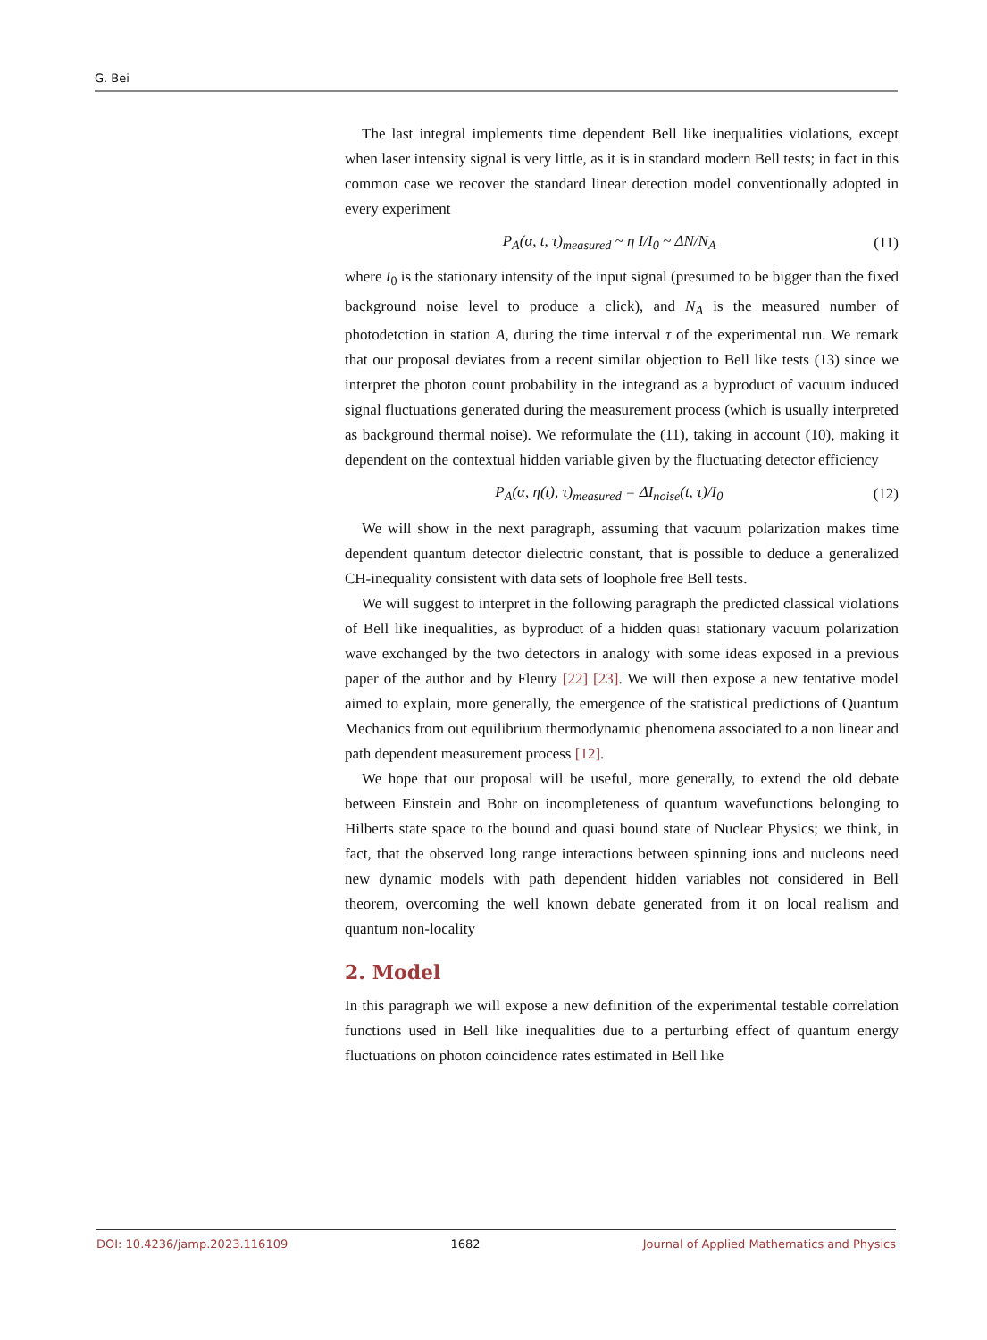G. Bei
The last integral implements time dependent Bell like inequalities violations, except when laser intensity signal is very little, as it is in standard modern Bell tests; in fact in this common case we recover the standard linear detection model conventionally adopted in every experiment
P<sub>A</sub>(α, t, τ)<sub>measured</sub> ~ η I/I<sub>0</sub> ~ ΔN/N<sub>A</sub> (11)
where I<sub>0</sub> is the stationary intensity of the input signal (presumed to be bigger than the fixed background noise level to produce a click), and N<sub>A</sub> is the measured number of photodetction in station A, during the time interval τ of the experimental run. We remark that our proposal deviates from a recent similar objection to Bell like tests (13) since we interpret the photon count probability in the integrand as a byproduct of vacuum induced signal fluctuations generated during the measurement process (which is usually interpreted as background thermal noise). We reformulate the (11), taking in account (10), making it dependent on the contextual hidden variable given by the fluctuating detector efficiency
P<sub>A</sub>(α, η(t), τ)<sub>measured</sub> = ΔI<sub>noise</sub>(t, τ)/I<sub>0</sub> (12)
We will show in the next paragraph, assuming that vacuum polarization makes time dependent quantum detector dielectric constant, that is possible to deduce a generalized CH-inequality consistent with data sets of loophole free Bell tests.
We will suggest to interpret in the following paragraph the predicted classical violations of Bell like inequalities, as byproduct of a hidden quasi stationary vacuum polarization wave exchanged by the two detectors in analogy with some ideas exposed in a previous paper of the author and by Fleury [22] [23]. We will then expose a new tentative model aimed to explain, more generally, the emergence of the statistical predictions of Quantum Mechanics from out equilibrium thermodynamic phenomena associated to a non linear and path dependent measurement process [12].
We hope that our proposal will be useful, more generally, to extend the old debate between Einstein and Bohr on incompleteness of quantum wavefunctions belonging to Hilberts state space to the bound and quasi bound state of Nuclear Physics; we think, in fact, that the observed long range interactions between spinning ions and nucleons need new dynamic models with path dependent hidden variables not considered in Bell theorem, overcoming the well known debate generated from it on local realism and quantum non-locality
2. Model
In this paragraph we will expose a new definition of the experimental testable correlation functions used in Bell like inequalities due to a perturbing effect of quantum energy fluctuations on photon coincidence rates estimated in Bell like
DOI: 10.4236/jamp.2023.116109 1682 Journal of Applied Mathematics and Physics